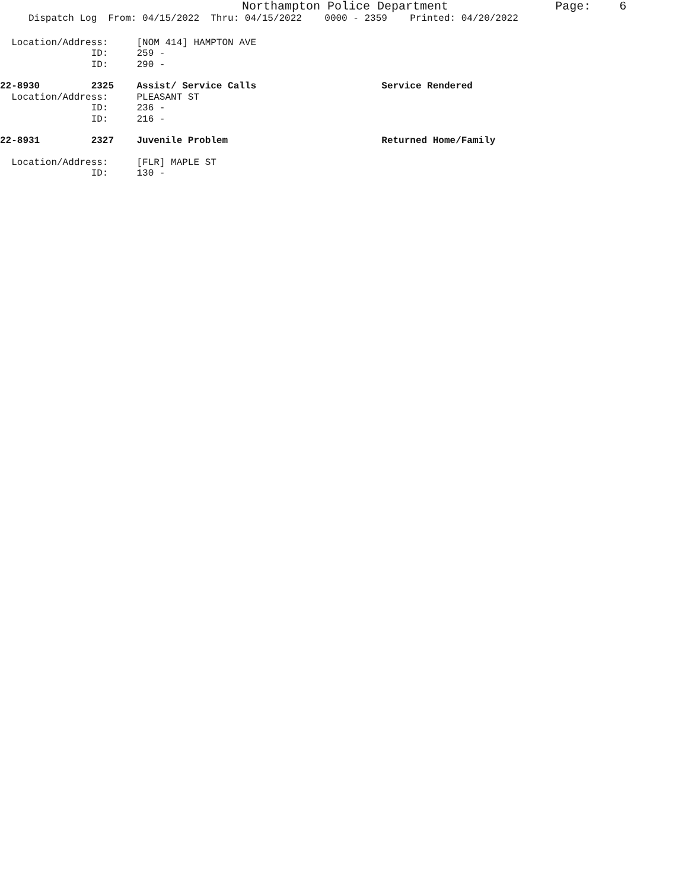Northampton Police Department Page: 6
Dispatch Log From: 04/15/2022 Thru: 04/15/2022 0000 - 2359 Printed: 04/20/2022
Location/Address: [NOM 414] HAMPTON AVE
ID: 259 -
ID: 290 -
22-8930 2325 Assist/ Service Calls Service Rendered
Location/Address: PLEASANT ST
ID: 236 -
ID: 216 -
22-8931 2327 Juvenile Problem Returned Home/Family
Location/Address: [FLR] MAPLE ST
ID: 130 -